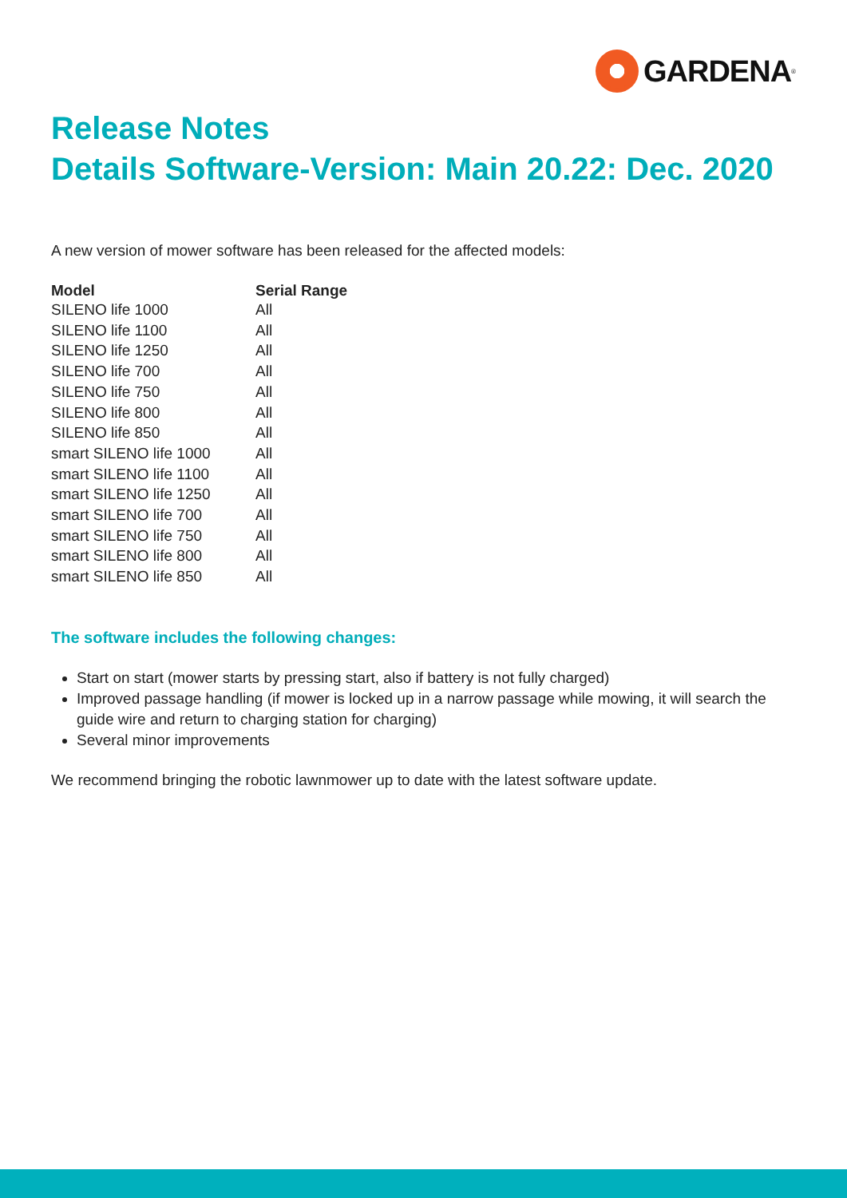GARDENA<sup>®</sup>
Release Notes
Details Software-Version: Main 20.22: Dec. 2020
A new version of mower software has been released for the affected models:
| Model | Serial Range |
| --- | --- |
| SILENO life 1000 | All |
| SILENO life 1100 | All |
| SILENO life 1250 | All |
| SILENO life 700 | All |
| SILENO life 750 | All |
| SILENO life 800 | All |
| SILENO life 850 | All |
| smart SILENO life 1000 | All |
| smart SILENO life 1100 | All |
| smart SILENO life 1250 | All |
| smart SILENO life 700 | All |
| smart SILENO life 750 | All |
| smart SILENO life 800 | All |
| smart SILENO life 850 | All |
The software includes the following changes:
Start on start (mower starts by pressing start, also if battery is not fully charged)
Improved passage handling (if mower is locked up in a narrow passage while mowing, it will search the guide wire and return to charging station for charging)
Several minor improvements
We recommend bringing the robotic lawnmower up to date with the latest software update.